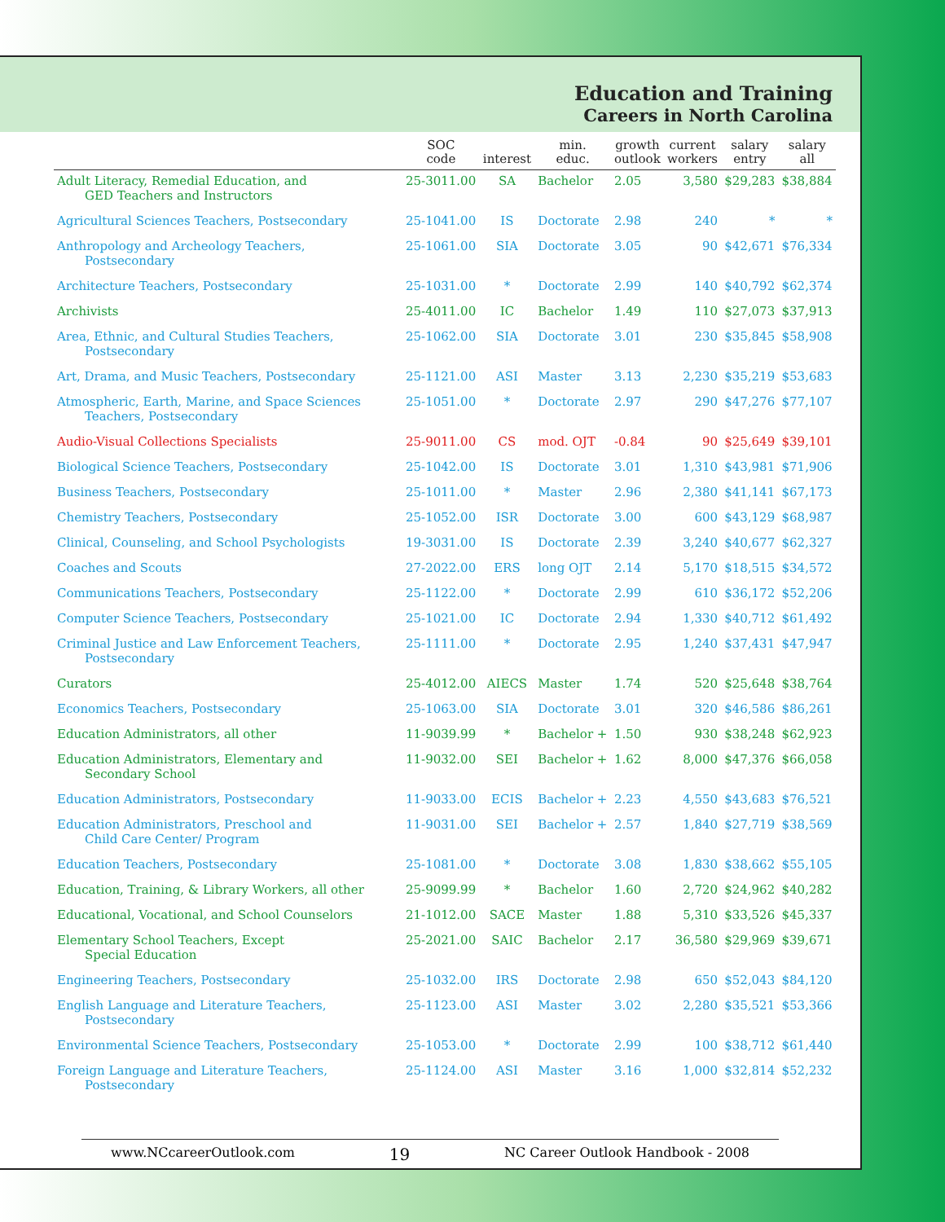Education and Training
Careers in North Carolina
| | SOC code | interest | min. educ. | growth outlook | current workers | salary entry | salary all |
| --- | --- | --- | --- | --- | --- | --- | --- |
| Adult Literacy, Remedial Education, and GED Teachers and Instructors | 25-3011.00 | SA | Bachelor | 2.05 | 3,580 | $29,283 | $38,884 |
| Agricultural Sciences Teachers, Postsecondary | 25-1041.00 | IS | Doctorate | 2.98 | 240 | * | * |
| Anthropology and Archeology Teachers, Postsecondary | 25-1061.00 | SIA | Doctorate | 3.05 | 90 | $42,671 | $76,334 |
| Architecture Teachers, Postsecondary | 25-1031.00 | * | Doctorate | 2.99 | 140 | $40,792 | $62,374 |
| Archivists | 25-4011.00 | IC | Bachelor | 1.49 | 110 | $27,073 | $37,913 |
| Area, Ethnic, and Cultural Studies Teachers, Postsecondary | 25-1062.00 | SIA | Doctorate | 3.01 | 230 | $35,845 | $58,908 |
| Art, Drama, and Music Teachers, Postsecondary | 25-1121.00 | ASI | Master | 3.13 | 2,230 | $35,219 | $53,683 |
| Atmospheric, Earth, Marine, and Space Sciences Teachers, Postsecondary | 25-1051.00 | * | Doctorate | 2.97 | 290 | $47,276 | $77,107 |
| Audio-Visual Collections Specialists | 25-9011.00 | CS | mod. OJT | -0.84 | 90 | $25,649 | $39,101 |
| Biological Science Teachers, Postsecondary | 25-1042.00 | IS | Doctorate | 3.01 | 1,310 | $43,981 | $71,906 |
| Business Teachers, Postsecondary | 25-1011.00 | * | Master | 2.96 | 2,380 | $41,141 | $67,173 |
| Chemistry Teachers, Postsecondary | 25-1052.00 | ISR | Doctorate | 3.00 | 600 | $43,129 | $68,987 |
| Clinical, Counseling, and School Psychologists | 19-3031.00 | IS | Doctorate | 2.39 | 3,240 | $40,677 | $62,327 |
| Coaches and Scouts | 27-2022.00 | ERS | long OJT | 2.14 | 5,170 | $18,515 | $34,572 |
| Communications Teachers, Postsecondary | 25-1122.00 | * | Doctorate | 2.99 | 610 | $36,172 | $52,206 |
| Computer Science Teachers, Postsecondary | 25-1021.00 | IC | Doctorate | 2.94 | 1,330 | $40,712 | $61,492 |
| Criminal Justice and Law Enforcement Teachers, Postsecondary | 25-1111.00 | * | Doctorate | 2.95 | 1,240 | $37,431 | $47,947 |
| Curators | 25-4012.00 | AIECS | Master | 1.74 | 520 | $25,648 | $38,764 |
| Economics Teachers, Postsecondary | 25-1063.00 | SIA | Doctorate | 3.01 | 320 | $46,586 | $86,261 |
| Education Administrators, all other | 11-9039.99 | * | Bachelor + | 1.50 | 930 | $38,248 | $62,923 |
| Education Administrators, Elementary and Secondary School | 11-9032.00 | SEI | Bachelor + | 1.62 | 8,000 | $47,376 | $66,058 |
| Education Administrators, Postsecondary | 11-9033.00 | ECIS | Bachelor + | 2.23 | 4,550 | $43,683 | $76,521 |
| Education Administrators, Preschool and Child Care Center/ Program | 11-9031.00 | SEI | Bachelor + | 2.57 | 1,840 | $27,719 | $38,569 |
| Education Teachers, Postsecondary | 25-1081.00 | * | Doctorate | 3.08 | 1,830 | $38,662 | $55,105 |
| Education, Training, & Library Workers, all other | 25-9099.99 | * | Bachelor | 1.60 | 2,720 | $24,962 | $40,282 |
| Educational, Vocational, and School Counselors | 21-1012.00 | SACE | Master | 1.88 | 5,310 | $33,526 | $45,337 |
| Elementary School Teachers, Except Special Education | 25-2021.00 | SAIC | Bachelor | 2.17 | 36,580 | $29,969 | $39,671 |
| Engineering Teachers, Postsecondary | 25-1032.00 | IRS | Doctorate | 2.98 | 650 | $52,043 | $84,120 |
| English Language and Literature Teachers, Postsecondary | 25-1123.00 | ASI | Master | 3.02 | 2,280 | $35,521 | $53,366 |
| Environmental Science Teachers, Postsecondary | 25-1053.00 | * | Doctorate | 2.99 | 100 | $38,712 | $61,440 |
| Foreign Language and Literature Teachers, Postsecondary | 25-1124.00 | ASI | Master | 3.16 | 1,000 | $32,814 | $52,232 |
www.NCcareerOutlook.com 19 NC Career Outlook Handbook - 2008